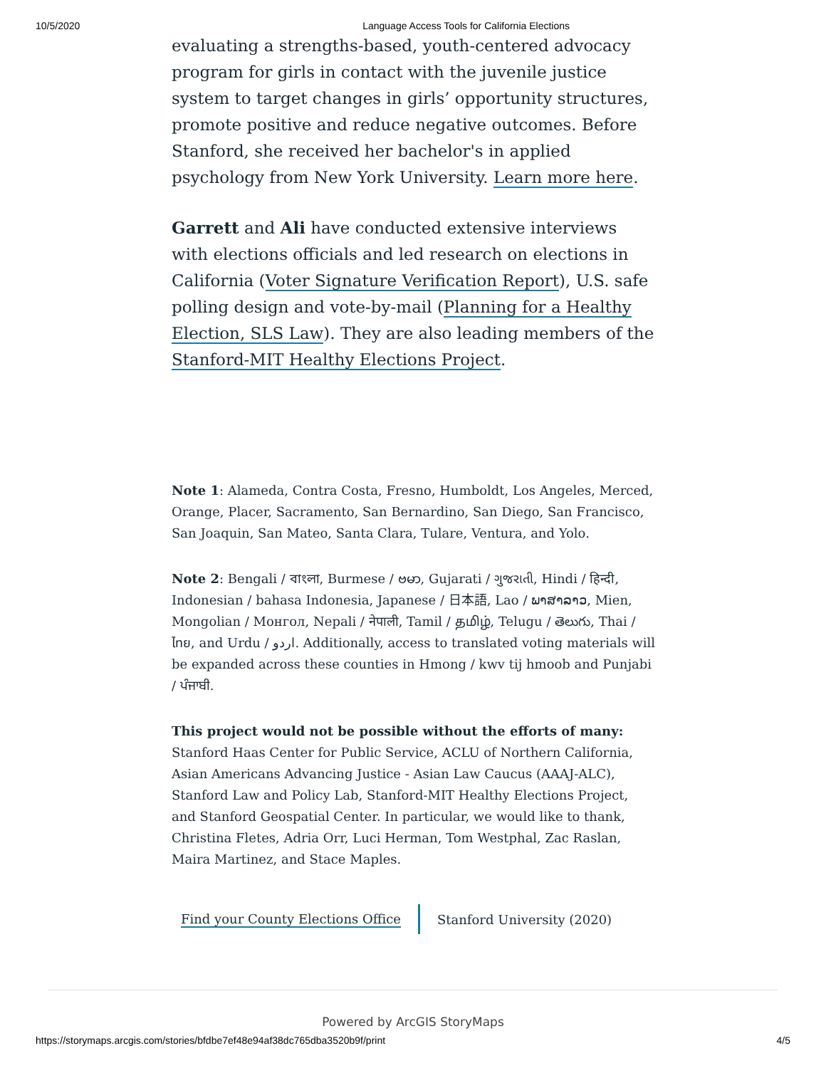10/5/2020 Language Access Tools for California Elections
evaluating a strengths-based, youth-centered advocacy program for girls in contact with the juvenile justice system to target changes in girls’ opportunity structures, promote positive and reduce negative outcomes. Before Stanford, she received her bachelor's in applied psychology from New York University. Learn more here.
Garrett and Ali have conducted extensive interviews with elections officials and led research on elections in California (Voter Signature Verification Report), U.S. safe polling design and vote-by-mail (Planning for a Healthy Election, SLS Law). They are also leading members of the Stanford-MIT Healthy Elections Project.
Note 1: Alameda, Contra Costa, Fresno, Humboldt, Los Angeles, Merced, Orange, Placer, Sacramento, San Bernardino, San Diego, San Francisco, San Joaquin, San Mateo, Santa Clara, Tulare, Ventura, and Yolo.
Note 2: Bengali / বাংলা, Burmese / ဗမာ, Gujarati / ગુજરાતી, Hindi / हिन्दी, Indonesian / bahasa Indonesia, Japanese / 日本語, Lao / ພາສາລາວ, Mien, Mongolian / Монгол, Nepali / नेपाली, Tamil / தமிழ், Telugu / తెలుగు, Thai / ไทย, and Urdu / اردو. Additionally, access to translated voting materials will be expanded across these counties in Hmong / kwv tij hmoob and Punjabi / ਪੰਜਾਬੀ.
This project would not be possible without the efforts of many:
Stanford Haas Center for Public Service, ACLU of Northern California, Asian Americans Advancing Justice - Asian Law Caucus (AAAJ-ALC), Stanford Law and Policy Lab, Stanford-MIT Healthy Elections Project, and Stanford Geospatial Center. In particular, we would like to thank, Christina Fletes, Adria Orr, Luci Herman, Tom Westphal, Zac Raslan, Maira Martinez, and Stace Maples.
Find your County Elections Office
Stanford University (2020)
Powered by ArcGIS StoryMaps
https://storymaps.arcgis.com/stories/bfdbe7ef48e94af38dc765dba3520b9f/print 4/5